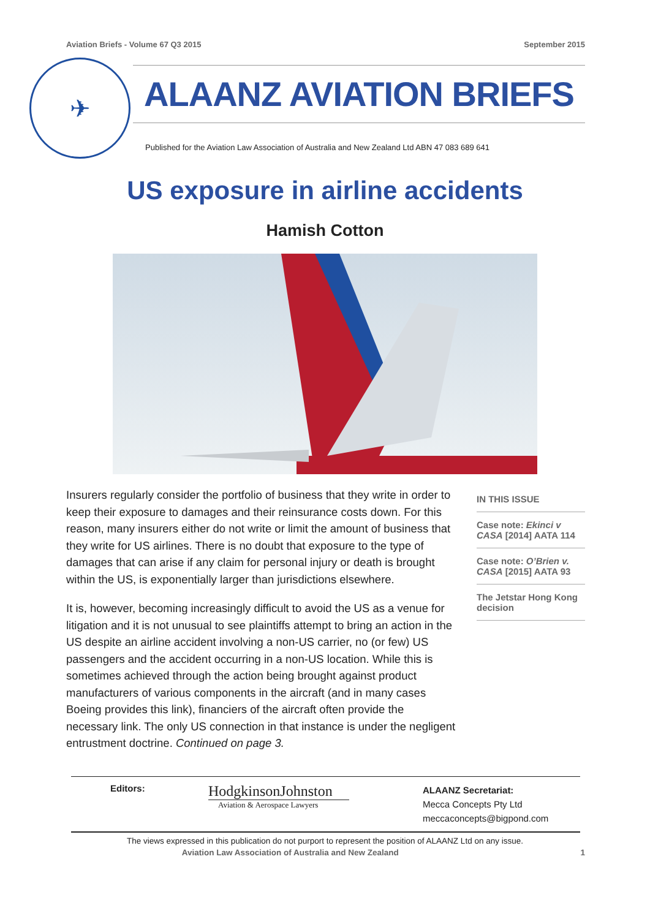Aviation Briefs - Volume 67 Q3 2015 September 2015
✈
ALAANZ AVIATION BRIEFS
Published for the Aviation Law Association of Australia and New Zealand Ltd ABN 47 083 689 641
US exposure in airline accidents
Hamish Cotton
Insurers regularly consider the portfolio of business that they write in order to keep their exposure to damages and their reinsurance costs down. For this reason, many insurers either do not write or limit the amount of business that they write for US airlines. There is no doubt that exposure to the type of damages that can arise if any claim for personal injury or death is brought within the US, is exponentially larger than jurisdictions elsewhere.
It is, however, becoming increasingly difficult to avoid the US as a venue for litigation and it is not unusual to see plaintiffs attempt to bring an action in the US despite an airline accident involving a non-US carrier, no (or few) US passengers and the accident occurring in a non-US location. While this is sometimes achieved through the action being brought against product manufacturers of various components in the aircraft (and in many cases Boeing provides this link), financiers of the aircraft often provide the necessary link. The only US connection in that instance is under the negligent entrustment doctrine. Continued on page 3.
IN THIS ISSUE
Case note: Ekinci v CASA [2014] AATA 114
Case note: O’Brien v. CASA [2015] AATA 93
The Jetstar Hong Kong decision
Editors:
HodgkinsonJohnston
Aviation & Aerospace Lawyers
ALAANZ Secretariat:
Mecca Concepts Pty Ltd
meccaconcepts@bigpond.com
The views expressed in this publication do not purport to represent the position of ALAANZ Ltd on any issue.
Aviation Law Association of Australia and New Zealand 1